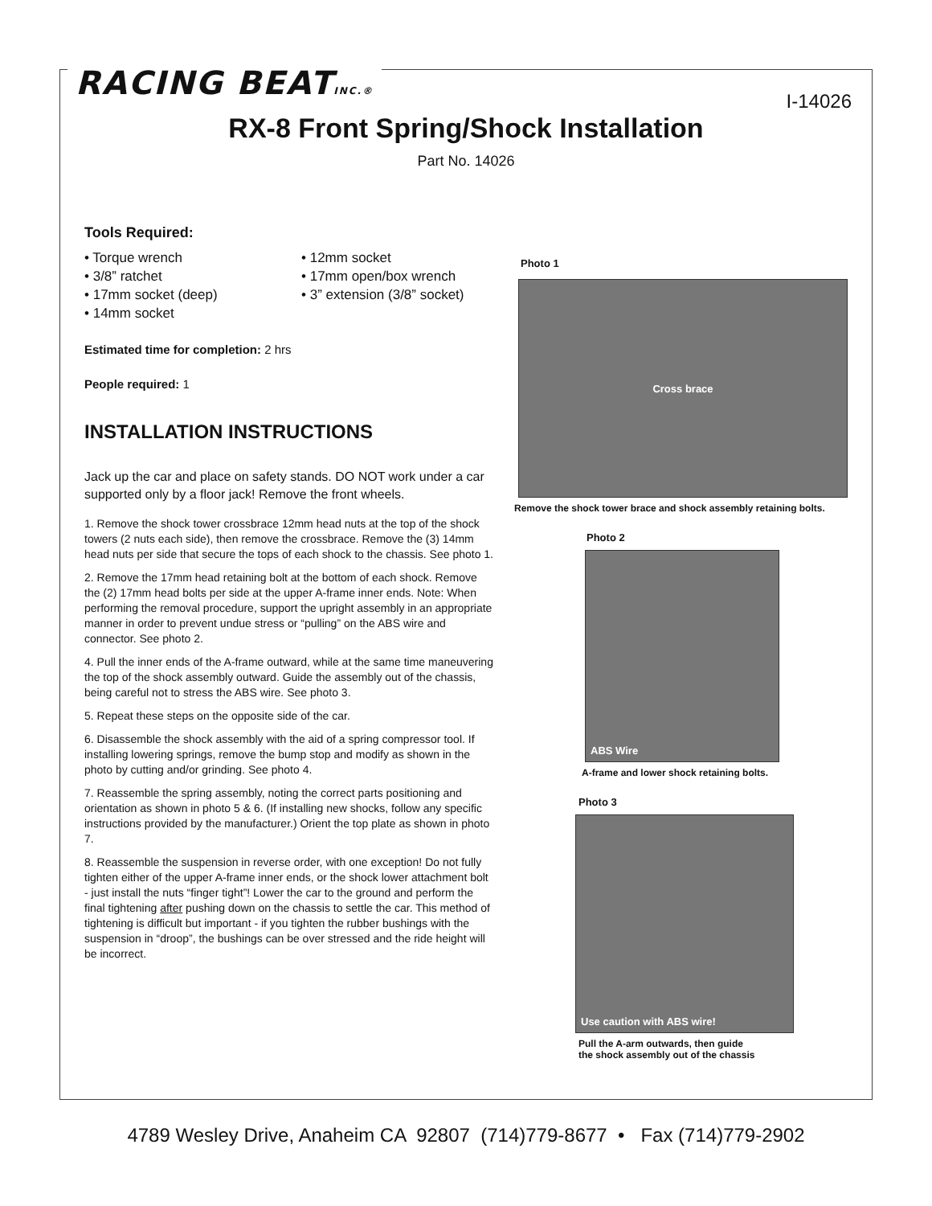RACING BEATINC.® I-14026
RX-8 Front Spring/Shock Installation
Part No. 14026
Tools Required:
• Torque wrench
• 3/8” ratchet
• 17mm socket (deep)
• 14mm socket
• 12mm socket
• 17mm open/box wrench
• 3” extension (3/8” socket)
Estimated time for completion: 2 hrs
People required: 1
INSTALLATION INSTRUCTIONS
Jack up the car and place on safety stands. DO NOT work under a car supported only by a floor jack! Remove the front wheels.
1. Remove the shock tower crossbrace 12mm head nuts at the top of the shock towers (2 nuts each side), then remove the crossbrace. Remove the (3) 14mm head nuts per side that secure the tops of each shock to the chassis. See photo 1.
2. Remove the 17mm head retaining bolt at the bottom of each shock. Remove the (2) 17mm head bolts per side at the upper A-frame inner ends. Note: When performing the removal procedure, support the upright assembly in an appropriate manner in order to prevent undue stress or “pulling” on the ABS wire and connector. See photo 2.
4. Pull the inner ends of the A-frame outward, while at the same time maneuvering the top of the shock assembly outward. Guide the assembly out of the chassis, being careful not to stress the ABS wire. See photo 3.
5. Repeat these steps on the opposite side of the car.
6. Disassemble the shock assembly with the aid of a spring compressor tool. If installing lowering springs, remove the bump stop and modify as shown in the photo by cutting and/or grinding. See photo 4.
7. Reassemble the spring assembly, noting the correct parts positioning and orientation as shown in photo 5 & 6. (If installing new shocks, follow any specific instructions provided by the manufacturer.) Orient the top plate as shown in photo 7.
8. Reassemble the suspension in reverse order, with one exception! Do not fully tighten either of the upper A-frame inner ends, or the shock lower attachment bolt - just install the nuts “finger tight”! Lower the car to the ground and perform the final tightening after pushing down on the chassis to settle the car. This method of tightening is difficult but important - if you tighten the rubber bushings with the suspension in “droop”, the bushings can be over stressed and the ride height will be incorrect.
Photo 1
Cross brace
Remove the shock tower brace and shock assembly retaining bolts.
Photo 2
ABS Wire
A-frame and lower shock retaining bolts.
Photo 3
Use caution with ABS wire!
Pull the A-arm outwards, then guide
the shock assembly out of the chassis
4789 Wesley Drive, Anaheim CA 92807 (714)779-8677 • Fax (714)779-2902